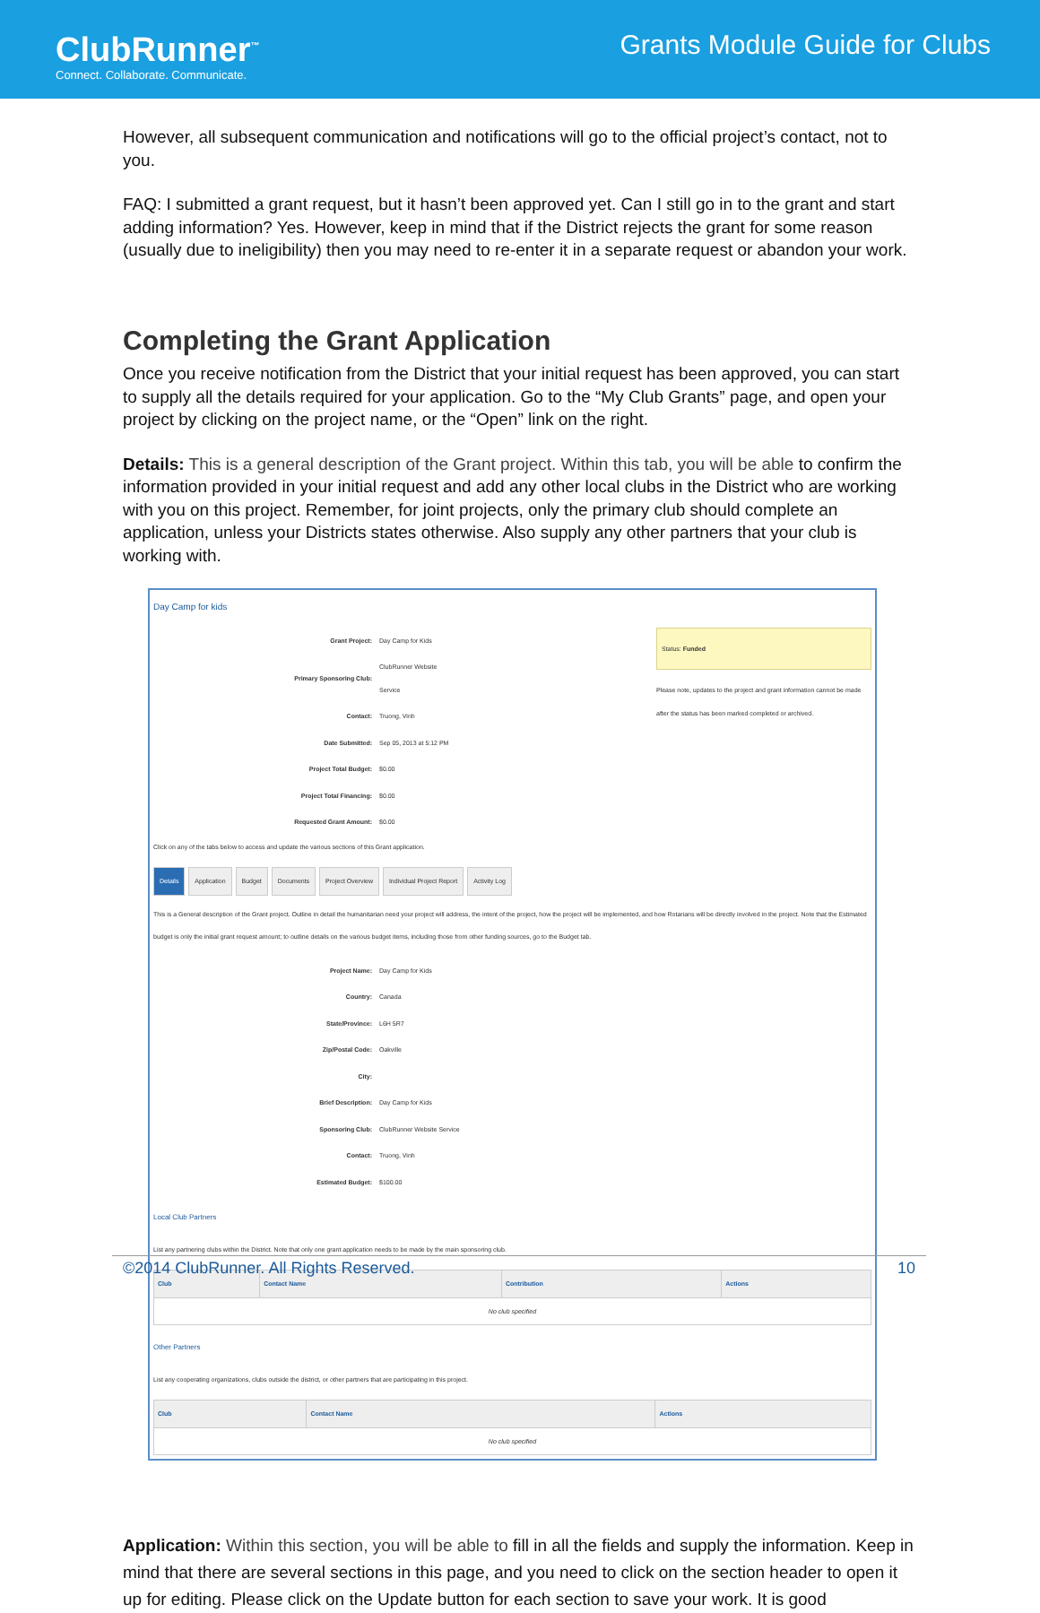ClubRunner<sup>™</sup>
Connect. Collaborate. Communicate.
Grants Module Guide for Clubs
However, all subsequent communication and notifications will go to the official project’s contact, not to you.
FAQ: I submitted a grant request, but it hasn’t been approved yet. Can I still go in to the grant and start adding information? Yes. However, keep in mind that if the District rejects the grant for some reason (usually due to ineligibility) then you may need to re-enter it in a separate request or abandon your work.
Completing the Grant Application
Once you receive notification from the District that your initial request has been approved, you can start to supply all the details required for your application. Go to the “My Club Grants” page, and open your project by clicking on the project name, or the “Open” link on the right.
Details: This is a general description of the Grant project. Within this tab, you will be able to confirm the information provided in your initial request and add any other local clubs in the District who are working with you on this project. Remember, for joint projects, only the primary club should complete an application, unless your Districts states otherwise. Also supply any other partners that your club is working with.
Day Camp for kids
| Grant Project: | Day Camp for Kids |
| Primary Sponsoring Club: | ClubRunner Website Service |
| Contact: | Truong, Vinh |
| Date Submitted: | Sep 05, 2013 at 5:12 PM |
| Project Total Budget: | $0.00 |
| Project Total Financing: | $0.00 |
| Requested Grant Amount: | $0.00 |
Status: Funded
Please note, updates to the project and grant information cannot be made after the status has been marked completed or archived.
Click on any of the tabs below to access and update the various sections of this Grant application.
Details Application Budget Documents Project Overview Individual Project Report Activity Log
This is a General description of the Grant project. Outline in detail the humanitarian need your project will address, the intent of the project, how the project will be implemented, and how Rotarians will be directly involved in the project. Note that the Estimated budget is only the initial grant request amount; to outline details on the various budget items, including those from other funding sources, go to the Budget tab.
| Project Name: | Day Camp for Kids |
| Country: | Canada |
| State/Province: | L6H 5R7 |
| Zip/Postal Code: | Oakville |
| City: | |
| Brief Description: | Day Camp for Kids |
| Sponsoring Club: | ClubRunner Website Service |
| Contact: | Truong, Vinh |
| Estimated Budget: | $100.00 |
Local Club Partners
List any partnering clubs within the District. Note that only one grant application needs to be made by the main sponsoring club.
| Club | Contact Name | Contribution | Actions |
| --- | --- | --- | --- |
| No club specified | | | |
Other Partners
List any cooperating organizations, clubs outside the district, or other partners that are participating in this project.
| Club | Contact Name | Actions |
| --- | --- | --- |
| No club specified | | |
Application: Within this section, you will be able to fill in all the fields and supply the information. Keep in mind that there are several sections in this page, and you need to click on the section header to open it up for editing. Please click on the Update button for each section to save your work. It is good
©2014 ClubRunner. All Rights Reserved. 10